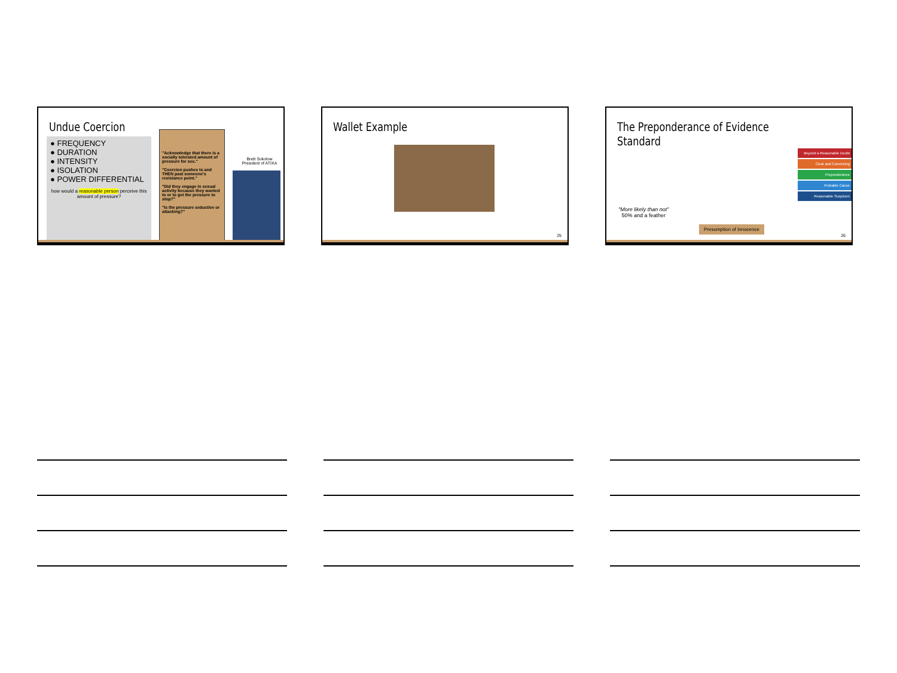Undue Coercion
● FREQUENCY
● DURATION
● INTENSITY
● ISOLATION
● POWER DIFFERENTIAL
how would a reasonable person perceive this amount of pressure?
"Acknowledge that there is a socially tolerated amount of pressure for sex."
"Coercion pushes to and THEN past someone's resistance point."
"Did they engage in sexual activity because they wanted to or to get the pressure to stop?"
"Is the pressure seductive or attacking?"
Brett Sokolow
President of ATIXA
Wallet Example
25
The Preponderance of Evidence Standard
"More likely than not"
50% and a feather
Beyond a Reasonable Doubt
Clear and Convincing
Preponderance
Probable Cause
Reasonable Suspicion
Presumption of Innocence
26